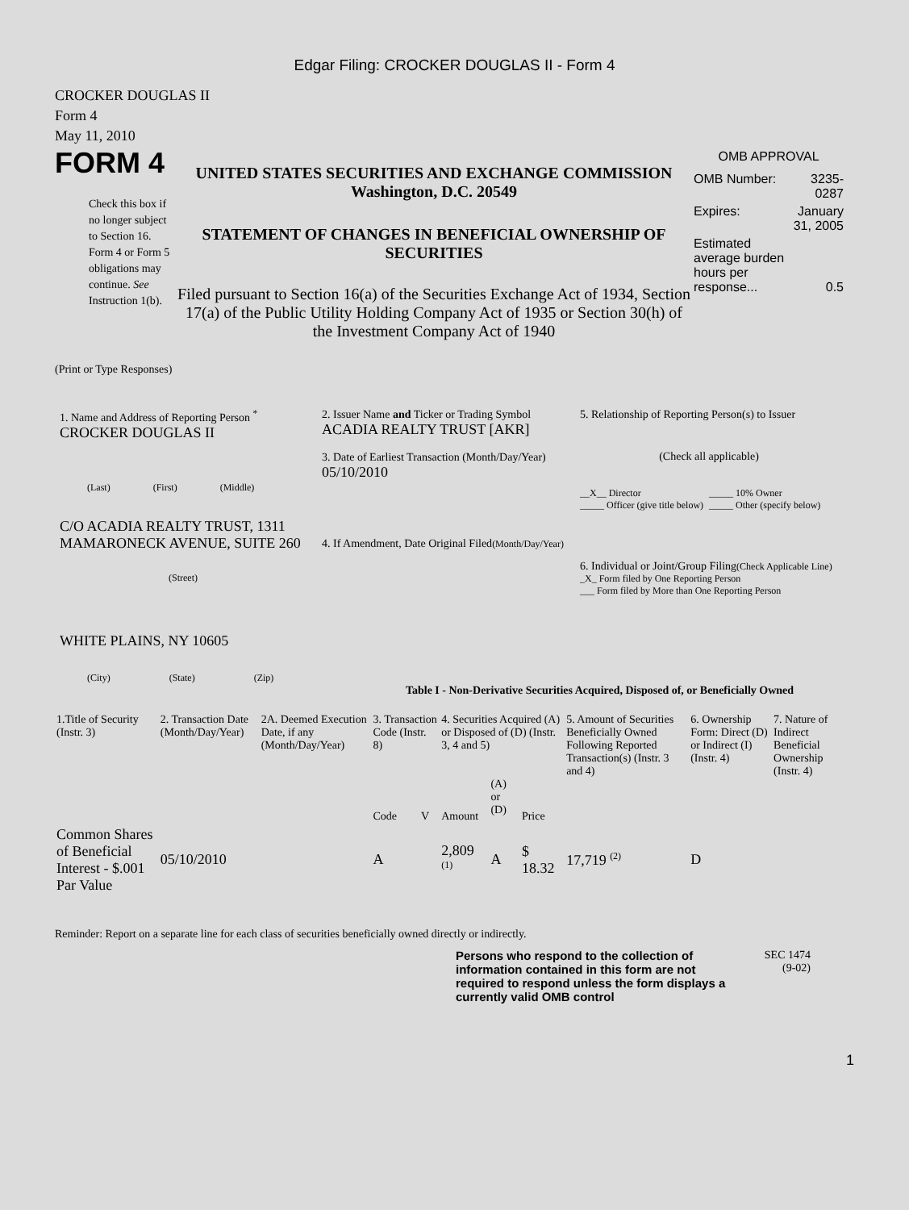Edgar Filing: CROCKER DOUGLAS II - Form 4
CROCKER DOUGLAS II
Form 4
May 11, 2010
FORM 4
Check this box if no longer subject to Section 16. Form 4 or Form 5 obligations may continue. See Instruction 1(b).
UNITED STATES SECURITIES AND EXCHANGE COMMISSION
Washington, D.C. 20549
STATEMENT OF CHANGES IN BENEFICIAL OWNERSHIP OF SECURITIES
Filed pursuant to Section 16(a) of the Securities Exchange Act of 1934, Section 17(a) of the Public Utility Holding Company Act of 1935 or Section 30(h) of the Investment Company Act of 1940
OMB APPROVAL
| OMB Number: | 3235-0287 |
| Expires: | January 31, 2005 |
| Estimated average burden hours per response... | 0.5 |
(Print or Type Responses)
1. Name and Address of Reporting Person <sup>*</sup>
CROCKER DOUGLAS II
(Last) (First) (Middle)
C/O ACADIA REALTY TRUST, 1311 MAMARONECK AVENUE, SUITE 260
(Street)
WHITE PLAINS, NY 10605
(City) (State) (Zip)
2. Issuer Name and Ticker or Trading Symbol
ACADIA REALTY TRUST [AKR]
3. Date of Earliest Transaction (Month/Day/Year)
05/10/2010
4. If Amendment, Date Original Filed(Month/Day/Year)
5. Relationship of Reporting Person(s) to Issuer
(Check all applicable)
__X__ Director
_____ Officer (give title below)
_____ 10% Owner
_____ Other (specify below)
6. Individual or Joint/Group Filing(Check Applicable Line)
_X_ Form filed by One Reporting Person
___ Form filed by More than One Reporting Person
Table I - Non-Derivative Securities Acquired, Disposed of, or Beneficially Owned
| 1.Title of Security (Instr. 3) | 2. Transaction Date (Month/Day/Year) | 2A. Deemed Execution Date, if any (Month/Day/Year) | 3. Transaction Code (Instr. 8) | | 4. Securities Acquired (A) or Disposed of (D) (Instr. 3, 4 and 5) | | | 5. Amount of Securities Beneficially Owned Following Reported Transaction(s) (Instr. 3 and 4) | 6. Ownership Form: Direct (D) or Indirect (I) (Instr. 4) | 7. Nature of Indirect Beneficial Ownership (Instr. 4) |
| --- | --- | --- | --- | --- | --- | --- | --- | --- | --- | --- |
| | | | Code | V | Amount | (A) or (D) | Price | | | |
| Common Shares of Beneficial Interest - $.001 Par Value | 05/10/2010 | | A | | 2,809 <sup>(1)</sup> | A | $ 18.32 | 17,719 <sup>(2)</sup> | D | |
Reminder: Report on a separate line for each class of securities beneficially owned directly or indirectly.
Persons who respond to the collection of information contained in this form are not required to respond unless the form displays a currently valid OMB control
SEC 1474
(9-02)
1